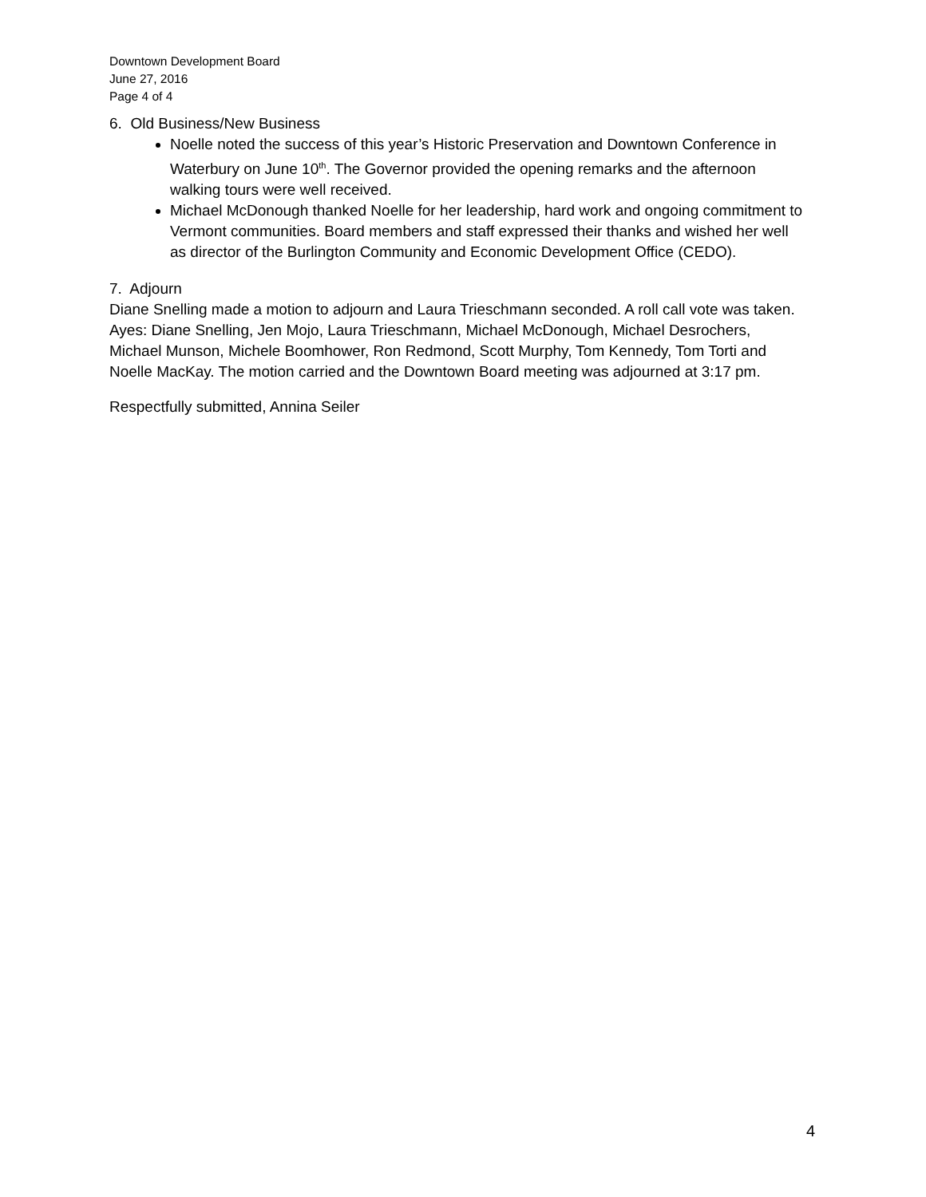Downtown Development Board
June 27, 2016
Page 4 of 4
6. Old Business/New Business
Noelle noted the success of this year’s Historic Preservation and Downtown Conference in Waterbury on June 10<sup>th</sup>. The Governor provided the opening remarks and the afternoon walking tours were well received.
Michael McDonough thanked Noelle for her leadership, hard work and ongoing commitment to Vermont communities. Board members and staff expressed their thanks and wished her well as director of the Burlington Community and Economic Development Office (CEDO).
7. Adjourn
Diane Snelling made a motion to adjourn and Laura Trieschmann seconded. A roll call vote was taken. Ayes: Diane Snelling, Jen Mojo, Laura Trieschmann, Michael McDonough, Michael Desrochers, Michael Munson, Michele Boomhower, Ron Redmond, Scott Murphy, Tom Kennedy, Tom Torti and Noelle MacKay. The motion carried and the Downtown Board meeting was adjourned at 3:17 pm.
Respectfully submitted, Annina Seiler
4